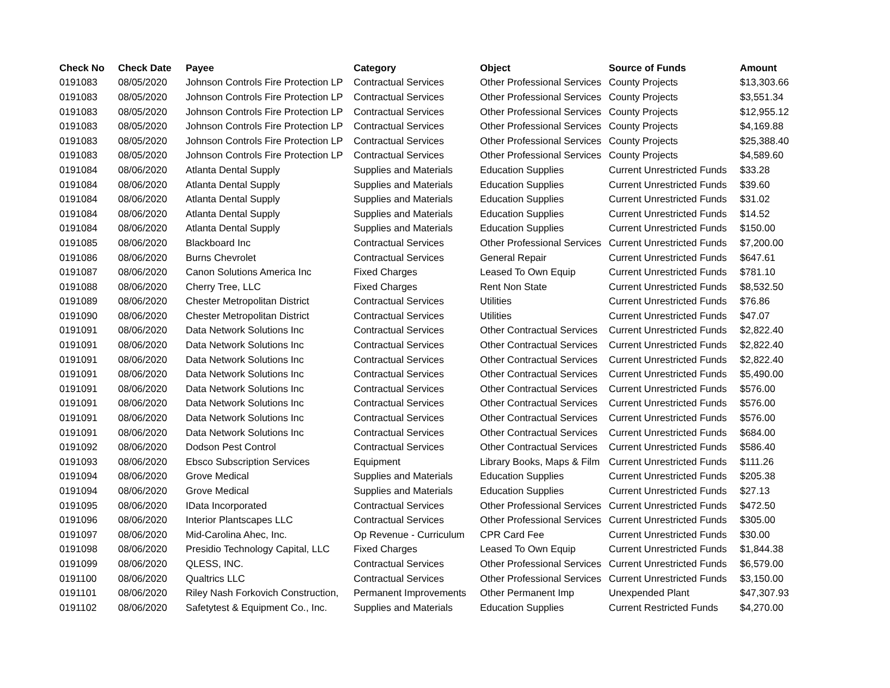| Check No | Check Date | Payee | Category | Object | Source of Funds | Amount |
| --- | --- | --- | --- | --- | --- | --- |
| 0191083 | 08/05/2020 | Johnson Controls Fire Protection LP | Contractual Services | Other Professional Services | County Projects | $13,303.66 |
| 0191083 | 08/05/2020 | Johnson Controls Fire Protection LP | Contractual Services | Other Professional Services | County Projects | $3,551.34 |
| 0191083 | 08/05/2020 | Johnson Controls Fire Protection LP | Contractual Services | Other Professional Services | County Projects | $12,955.12 |
| 0191083 | 08/05/2020 | Johnson Controls Fire Protection LP | Contractual Services | Other Professional Services | County Projects | $4,169.88 |
| 0191083 | 08/05/2020 | Johnson Controls Fire Protection LP | Contractual Services | Other Professional Services | County Projects | $25,388.40 |
| 0191083 | 08/05/2020 | Johnson Controls Fire Protection LP | Contractual Services | Other Professional Services | County Projects | $4,589.60 |
| 0191084 | 08/06/2020 | Atlanta Dental Supply | Supplies and Materials | Education Supplies | Current Unrestricted Funds | $33.28 |
| 0191084 | 08/06/2020 | Atlanta Dental Supply | Supplies and Materials | Education Supplies | Current Unrestricted Funds | $39.60 |
| 0191084 | 08/06/2020 | Atlanta Dental Supply | Supplies and Materials | Education Supplies | Current Unrestricted Funds | $31.02 |
| 0191084 | 08/06/2020 | Atlanta Dental Supply | Supplies and Materials | Education Supplies | Current Unrestricted Funds | $14.52 |
| 0191084 | 08/06/2020 | Atlanta Dental Supply | Supplies and Materials | Education Supplies | Current Unrestricted Funds | $150.00 |
| 0191085 | 08/06/2020 | Blackboard Inc | Contractual Services | Other Professional Services | Current Unrestricted Funds | $7,200.00 |
| 0191086 | 08/06/2020 | Burns Chevrolet | Contractual Services | General Repair | Current Unrestricted Funds | $647.61 |
| 0191087 | 08/06/2020 | Canon Solutions America Inc | Fixed Charges | Leased To Own Equip | Current Unrestricted Funds | $781.10 |
| 0191088 | 08/06/2020 | Cherry Tree, LLC | Fixed Charges | Rent Non State | Current Unrestricted Funds | $8,532.50 |
| 0191089 | 08/06/2020 | Chester Metropolitan District | Contractual Services | Utilities | Current Unrestricted Funds | $76.86 |
| 0191090 | 08/06/2020 | Chester Metropolitan District | Contractual Services | Utilities | Current Unrestricted Funds | $47.07 |
| 0191091 | 08/06/2020 | Data Network Solutions Inc | Contractual Services | Other Contractual Services | Current Unrestricted Funds | $2,822.40 |
| 0191091 | 08/06/2020 | Data Network Solutions Inc | Contractual Services | Other Contractual Services | Current Unrestricted Funds | $2,822.40 |
| 0191091 | 08/06/2020 | Data Network Solutions Inc | Contractual Services | Other Contractual Services | Current Unrestricted Funds | $2,822.40 |
| 0191091 | 08/06/2020 | Data Network Solutions Inc | Contractual Services | Other Contractual Services | Current Unrestricted Funds | $5,490.00 |
| 0191091 | 08/06/2020 | Data Network Solutions Inc | Contractual Services | Other Contractual Services | Current Unrestricted Funds | $576.00 |
| 0191091 | 08/06/2020 | Data Network Solutions Inc | Contractual Services | Other Contractual Services | Current Unrestricted Funds | $576.00 |
| 0191091 | 08/06/2020 | Data Network Solutions Inc | Contractual Services | Other Contractual Services | Current Unrestricted Funds | $576.00 |
| 0191091 | 08/06/2020 | Data Network Solutions Inc | Contractual Services | Other Contractual Services | Current Unrestricted Funds | $684.00 |
| 0191092 | 08/06/2020 | Dodson Pest Control | Contractual Services | Other Contractual Services | Current Unrestricted Funds | $586.40 |
| 0191093 | 08/06/2020 | Ebsco Subscription Services | Equipment | Library Books, Maps & Film | Current Unrestricted Funds | $111.26 |
| 0191094 | 08/06/2020 | Grove Medical | Supplies and Materials | Education Supplies | Current Unrestricted Funds | $205.38 |
| 0191094 | 08/06/2020 | Grove Medical | Supplies and Materials | Education Supplies | Current Unrestricted Funds | $27.13 |
| 0191095 | 08/06/2020 | IData Incorporated | Contractual Services | Other Professional Services | Current Unrestricted Funds | $472.50 |
| 0191096 | 08/06/2020 | Interior Plantscapes LLC | Contractual Services | Other Professional Services | Current Unrestricted Funds | $305.00 |
| 0191097 | 08/06/2020 | Mid-Carolina Ahec, Inc. | Op Revenue - Curriculum | CPR Card Fee | Current Unrestricted Funds | $30.00 |
| 0191098 | 08/06/2020 | Presidio Technology Capital, LLC | Fixed Charges | Leased To Own Equip | Current Unrestricted Funds | $1,844.38 |
| 0191099 | 08/06/2020 | QLESS, INC. | Contractual Services | Other Professional Services | Current Unrestricted Funds | $6,579.00 |
| 0191100 | 08/06/2020 | Qualtrics LLC | Contractual Services | Other Professional Services | Current Unrestricted Funds | $3,150.00 |
| 0191101 | 08/06/2020 | Riley Nash Forkovich Construction, | Permanent Improvements | Other Permanent Imp | Unexpended Plant | $47,307.93 |
| 0191102 | 08/06/2020 | Safetytest & Equipment Co., Inc. | Supplies and Materials | Education Supplies | Current Restricted Funds | $4,270.00 |